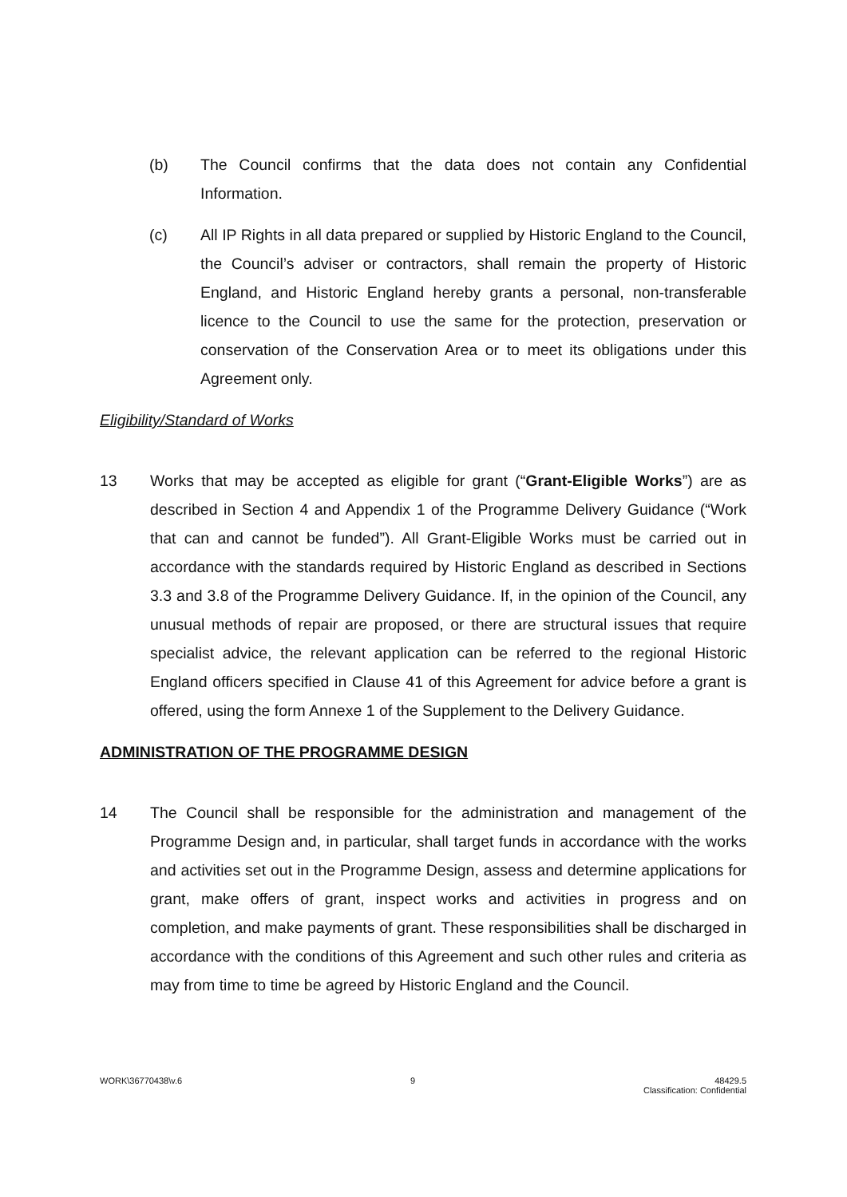(b) The Council confirms that the data does not contain any Confidential Information.
(c) All IP Rights in all data prepared or supplied by Historic England to the Council, the Council’s adviser or contractors, shall remain the property of Historic England, and Historic England hereby grants a personal, non-transferable licence to the Council to use the same for the protection, preservation or conservation of the Conservation Area or to meet its obligations under this Agreement only.
Eligibility/Standard of Works
13 Works that may be accepted as eligible for grant (“Grant-Eligible Works”) are as described in Section 4 and Appendix 1 of the Programme Delivery Guidance (“Work that can and cannot be funded”). All Grant-Eligible Works must be carried out in accordance with the standards required by Historic England as described in Sections 3.3 and 3.8 of the Programme Delivery Guidance. If, in the opinion of the Council, any unusual methods of repair are proposed, or there are structural issues that require specialist advice, the relevant application can be referred to the regional Historic England officers specified in Clause 41 of this Agreement for advice before a grant is offered, using the form Annexe 1 of the Supplement to the Delivery Guidance.
ADMINISTRATION OF THE PROGRAMME DESIGN
14 The Council shall be responsible for the administration and management of the Programme Design and, in particular, shall target funds in accordance with the works and activities set out in the Programme Design, assess and determine applications for grant, make offers of grant, inspect works and activities in progress and on completion, and make payments of grant. These responsibilities shall be discharged in accordance with the conditions of this Agreement and such other rules and criteria as may from time to time be agreed by Historic England and the Council.
WORK\36770438\v.6 9 48429.5
Classification: Confidential